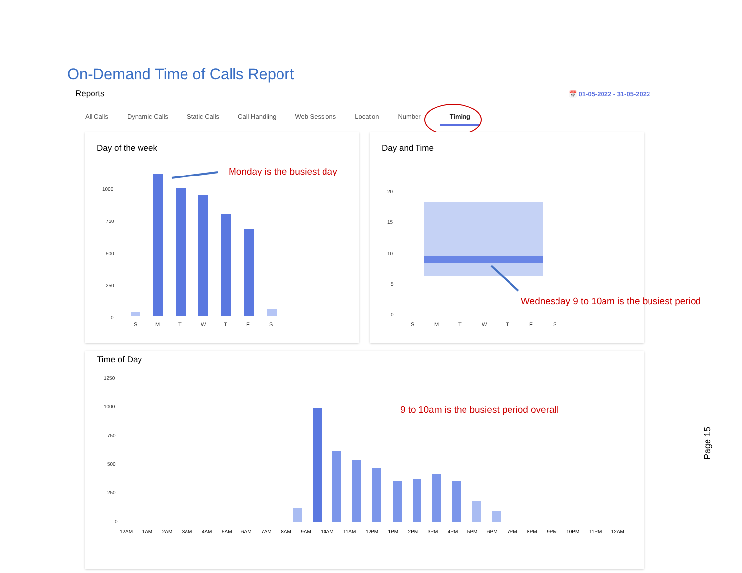On-Demand Time of Calls Report
Reports 📅 01-05-2022 - 31-05-2022
All Calls Dynamic Calls Static Calls Call Handling Web Sessions Location Number Timing
Day of the week
1000
750
500
250
0
S
M
T
W
T
F
S
Monday is the busiest day
Day and Time
20
15
10
5
0
S
M
T
W
T
F
S
Wednesday 9 to 10am is the busiest period
Time of Day
1250
1000
750
500
250
0
12AM 1AM 2AM 3AM 4AM 5AM 6AM 7AM 8AM 9AM 10AM 11AM 12PM 1PM 2PM 3PM 4PM 5PM 6PM 7PM 8PM 9PM 10PM 11PM 12AM
9 to 10am is the busiest period overall
Page 15